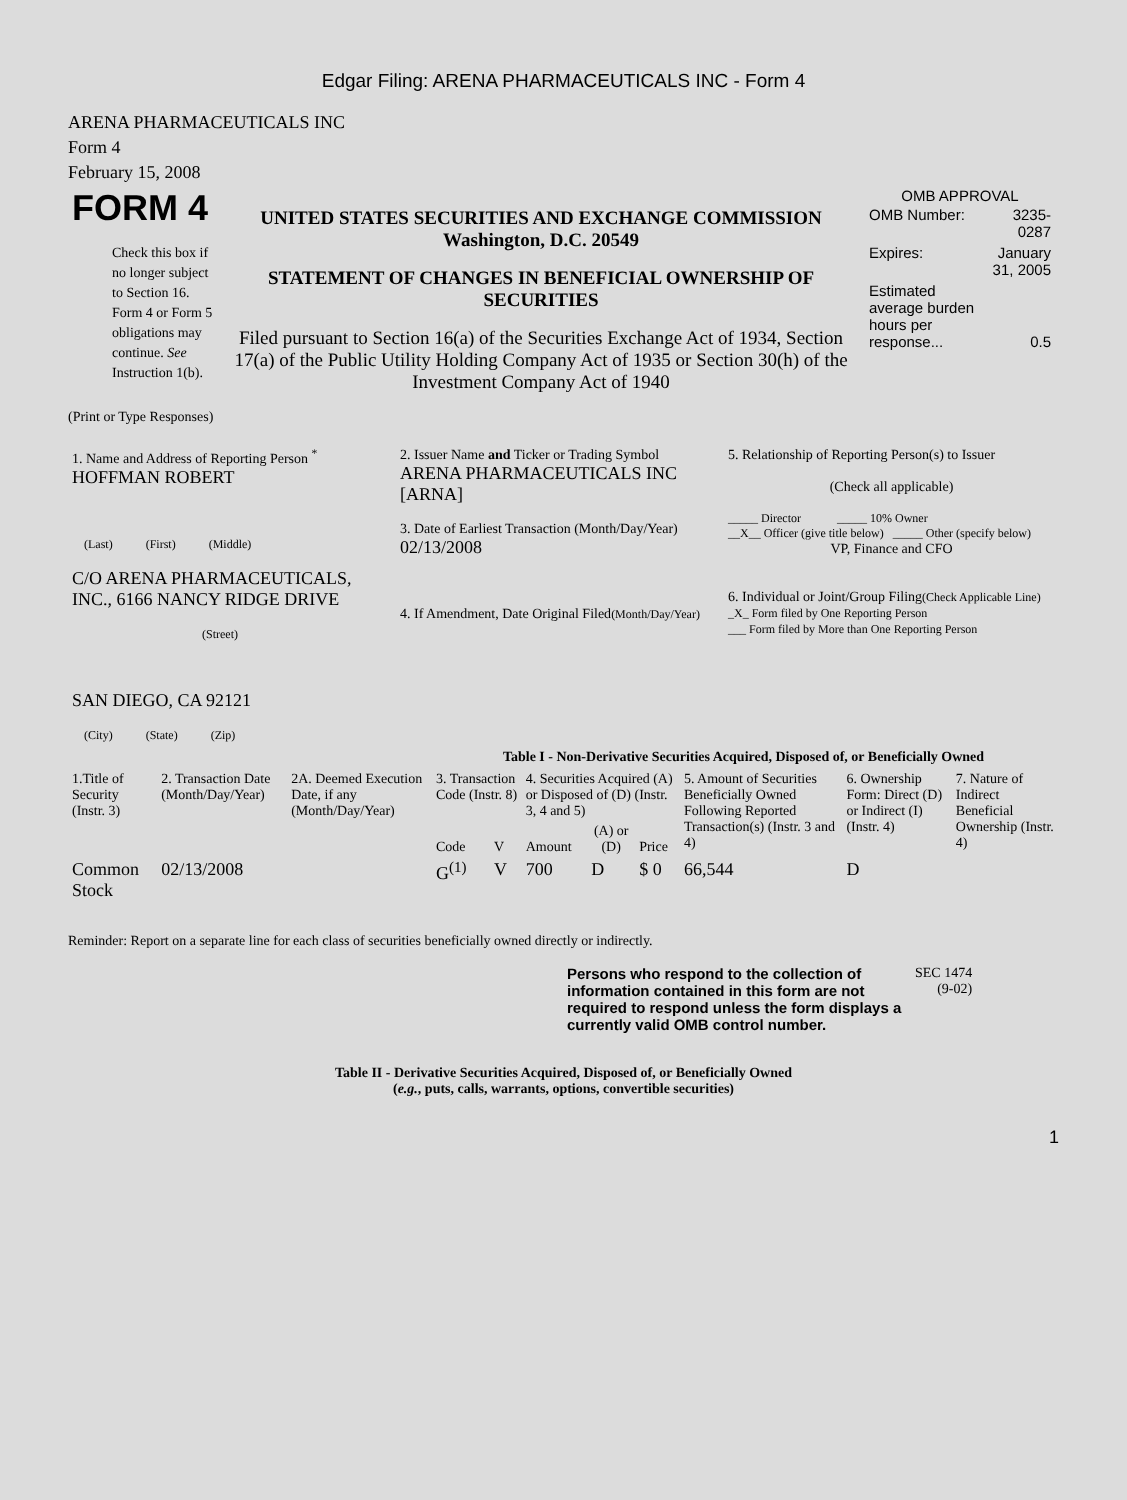Edgar Filing: ARENA PHARMACEUTICALS INC - Form 4
ARENA PHARMACEUTICALS INC
Form 4
February 15, 2008
| FORM 4 Check this box if no longer subject to Section 16. Form 4 or Form 5 obligations may continue. See Instruction 1(b). | UNITED STATES SECURITIES AND EXCHANGE COMMISSION Washington, D.C. 20549 STATEMENT OF CHANGES IN BENEFICIAL OWNERSHIP OF SECURITIES Filed pursuant to Section 16(a) of the Securities Exchange Act of 1934, Section 17(a) of the Public Utility Holding Company Act of 1935 or Section 30(h) of the Investment Company Act of 1940 | OMB APPROVAL / OMB Number: / 3235-0287 / / Expires: / January 31, 2005 / / Estimated average burden hours per response... / 0.5 / |
(Print or Type Responses)
| 1. Name and Address of Reporting Person <sup>*</sup> HOFFMAN ROBERT (Last) (First) (Middle) C/O ARENA PHARMACEUTICALS, INC., 6166 NANCY RIDGE DRIVE (Street) SAN DIEGO, CA 92121 (City) (State) (Zip) | 2. Issuer Name and Ticker or Trading Symbol ARENA PHARMACEUTICALS INC [ARNA] 3. Date of Earliest Transaction (Month/Day/Year) 02/13/2008 4. If Amendment, Date Original Filed (Month/Day/Year) | 5. Relationship of Reporting Person(s) to Issuer (Check all applicable) _____ Director _____ 10% Owner __X__ Officer (give title below) _____ Other (specify below) VP, Finance and CFO 6. Individual or Joint/Group Filing (Check Applicable Line) _X_ Form filed by One Reporting Person ___ Form filed by More than One Reporting Person |
Table I - Non-Derivative Securities Acquired, Disposed of, or Beneficially Owned
| 1.Title of Security (Instr. 3) | 2. Transaction Date (Month/Day/Year) | 2A. Deemed Execution Date, if any (Month/Day/Year) | 3. Transaction Code (Instr. 8) | | 4. Securities Acquired (A) or Disposed of (D) (Instr. 3, 4 and 5) | | | 5. Amount of Securities Beneficially Owned Following Reported Transaction(s) (Instr. 3 and 4) | 6. Ownership Form: Direct (D) or Indirect (I) (Instr. 4) | 7. Nature of Indirect Beneficial Ownership (Instr. 4) |
| --- | --- | --- | --- | --- | --- | --- | --- | --- | --- | --- |
| | | | Code | V | Amount | (A) or (D) | Price | | | |
| Common Stock | 02/13/2008 | | G<sup>(1)</sup> | V | 700 | D | $ 0 | 66,544 | D | |
Reminder: Report on a separate line for each class of securities beneficially owned directly or indirectly.
| Persons who respond to the collection of information contained in this form are not required to respond unless the form displays a currently valid OMB control number. | SEC 1474 (9-02) |
Table II - Derivative Securities Acquired, Disposed of, or Beneficially Owned
(e.g., puts, calls, warrants, options, convertible securities)
1